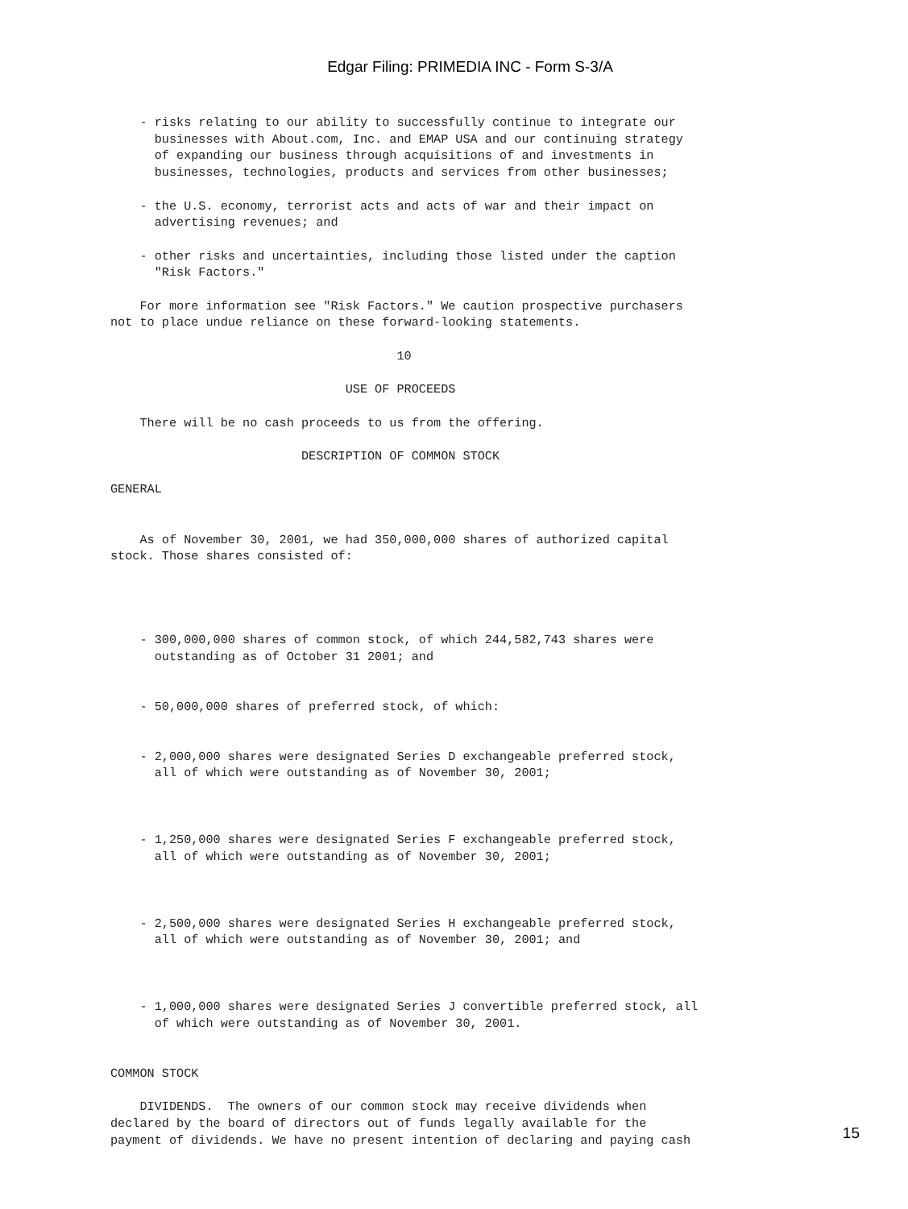Edgar Filing: PRIMEDIA INC - Form S-3/A
    - risks relating to our ability to successfully continue to integrate our
      businesses with About.com, Inc. and EMAP USA and our continuing strategy
      of expanding our business through acquisitions of and investments in
      businesses, technologies, products and services from other businesses;

    - the U.S. economy, terrorist acts and acts of war and their impact on
      advertising revenues; and

    - other risks and uncertainties, including those listed under the caption
      "Risk Factors."

    For more information see "Risk Factors." We caution prospective purchasers
not to place undue reliance on these forward-looking statements.

                                       10

                                USE OF PROCEEDS

    There will be no cash proceeds to us from the offering.

                          DESCRIPTION OF COMMON STOCK

GENERAL


    As of November 30, 2001, we had 350,000,000 shares of authorized capital
stock. Those shares consisted of:




    - 300,000,000 shares of common stock, of which 244,582,743 shares were
      outstanding as of October 31 2001; and


    - 50,000,000 shares of preferred stock, of which:


    - 2,000,000 shares were designated Series D exchangeable preferred stock,
      all of which were outstanding as of November 30, 2001;



    - 1,250,000 shares were designated Series F exchangeable preferred stock,
      all of which were outstanding as of November 30, 2001;



    - 2,500,000 shares were designated Series H exchangeable preferred stock,
      all of which were outstanding as of November 30, 2001; and



    - 1,000,000 shares were designated Series J convertible preferred stock, all
      of which were outstanding as of November 30, 2001.


COMMON STOCK

    DIVIDENDS.  The owners of our common stock may receive dividends when
declared by the board of directors out of funds legally available for the
payment of dividends. We have no present intention of declaring and paying cash
15